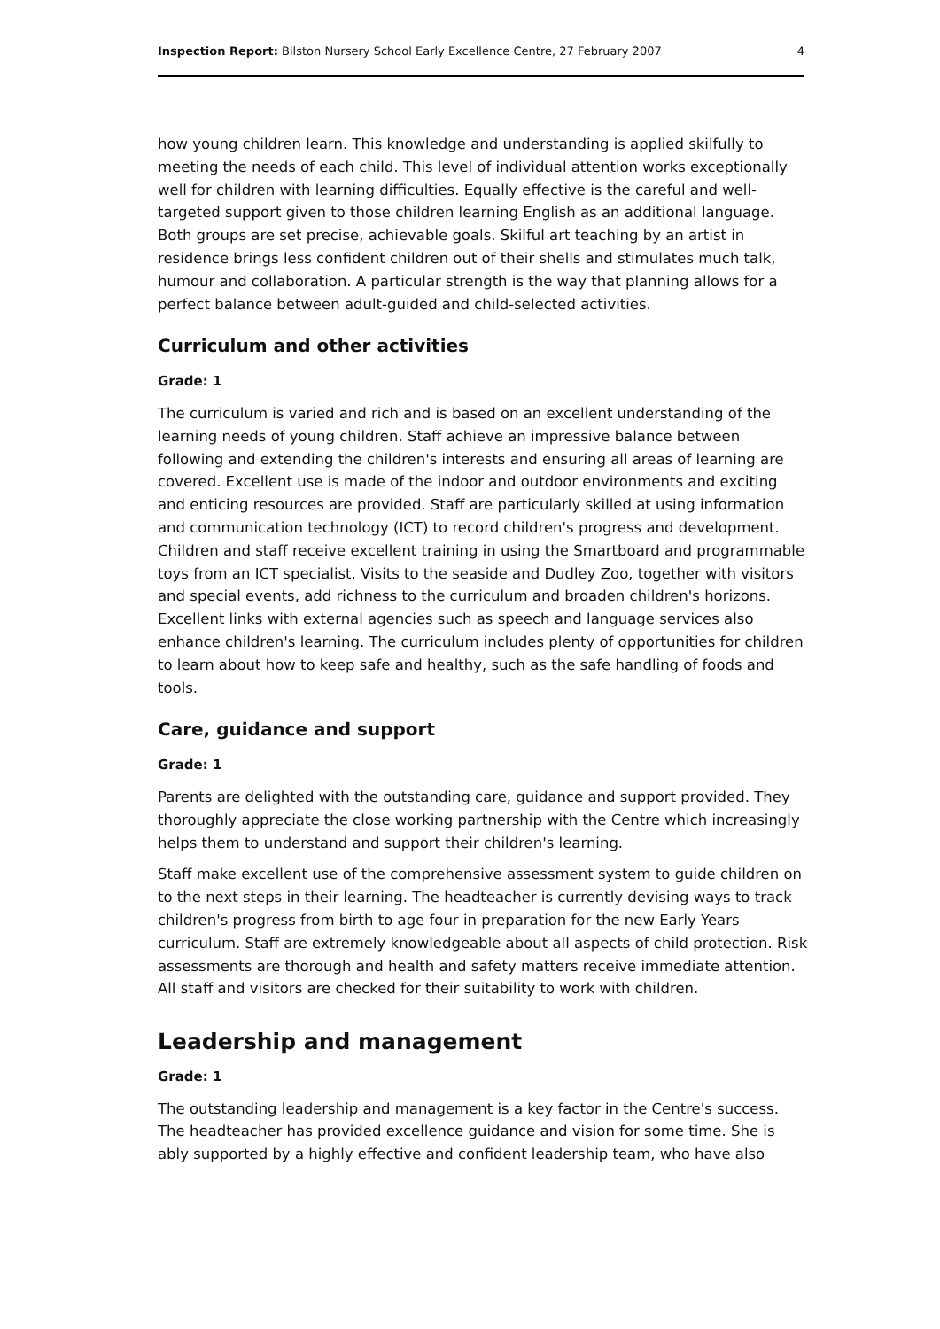Inspection Report: Bilston Nursery School Early Excellence Centre, 27 February 2007 4
how young children learn. This knowledge and understanding is applied skilfully to meeting the needs of each child. This level of individual attention works exceptionally well for children with learning difficulties. Equally effective is the careful and well-targeted support given to those children learning English as an additional language. Both groups are set precise, achievable goals. Skilful art teaching by an artist in residence brings less confident children out of their shells and stimulates much talk, humour and collaboration. A particular strength is the way that planning allows for a perfect balance between adult-guided and child-selected activities.
Curriculum and other activities
Grade: 1
The curriculum is varied and rich and is based on an excellent understanding of the learning needs of young children. Staff achieve an impressive balance between following and extending the children's interests and ensuring all areas of learning are covered. Excellent use is made of the indoor and outdoor environments and exciting and enticing resources are provided. Staff are particularly skilled at using information and communication technology (ICT) to record children's progress and development. Children and staff receive excellent training in using the Smartboard and programmable toys from an ICT specialist. Visits to the seaside and Dudley Zoo, together with visitors and special events, add richness to the curriculum and broaden children's horizons. Excellent links with external agencies such as speech and language services also enhance children's learning. The curriculum includes plenty of opportunities for children to learn about how to keep safe and healthy, such as the safe handling of foods and tools.
Care, guidance and support
Grade: 1
Parents are delighted with the outstanding care, guidance and support provided. They thoroughly appreciate the close working partnership with the Centre which increasingly helps them to understand and support their children's learning.
Staff make excellent use of the comprehensive assessment system to guide children on to the next steps in their learning. The headteacher is currently devising ways to track children's progress from birth to age four in preparation for the new Early Years curriculum. Staff are extremely knowledgeable about all aspects of child protection. Risk assessments are thorough and health and safety matters receive immediate attention. All staff and visitors are checked for their suitability to work with children.
Leadership and management
Grade: 1
The outstanding leadership and management is a key factor in the Centre's success. The headteacher has provided excellence guidance and vision for some time. She is ably supported by a highly effective and confident leadership team, who have also